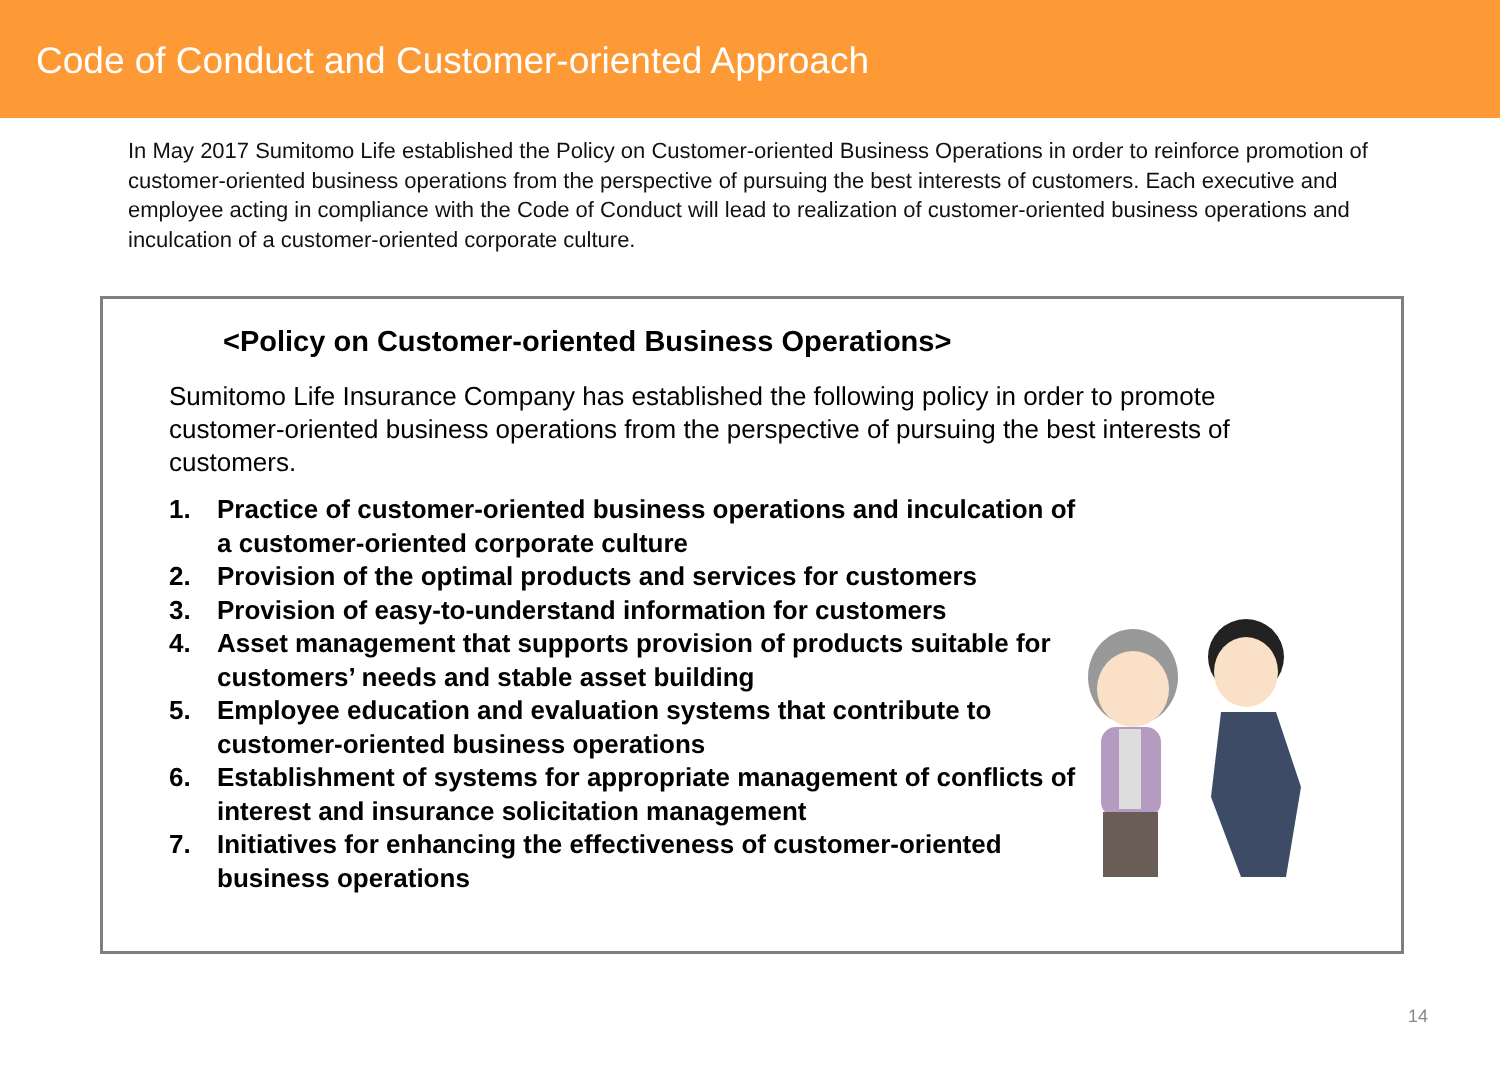Code of Conduct and Customer-oriented Approach
In May 2017 Sumitomo Life established the Policy on Customer-oriented Business Operations in order to reinforce promotion of customer-oriented business operations from the perspective of pursuing the best interests of customers. Each executive and employee acting in compliance with the Code of Conduct will lead to realization of customer-oriented business operations and inculcation of a customer-oriented corporate culture.
<Policy on Customer-oriented Business Operations>
Sumitomo Life Insurance Company has established the following policy in order to promote customer-oriented business operations from the perspective of pursuing the best interests of customers.
1. Practice of customer-oriented business operations and inculcation of a customer-oriented corporate culture
2. Provision of the optimal products and services for customers
3. Provision of easy-to-understand information for customers
4. Asset management that supports provision of products suitable for customers’ needs and stable asset building
5. Employee education and evaluation systems that contribute to customer-oriented business operations
6. Establishment of systems for appropriate management of conflicts of interest and insurance solicitation management
7. Initiatives for enhancing the effectiveness of customer-oriented business operations
14